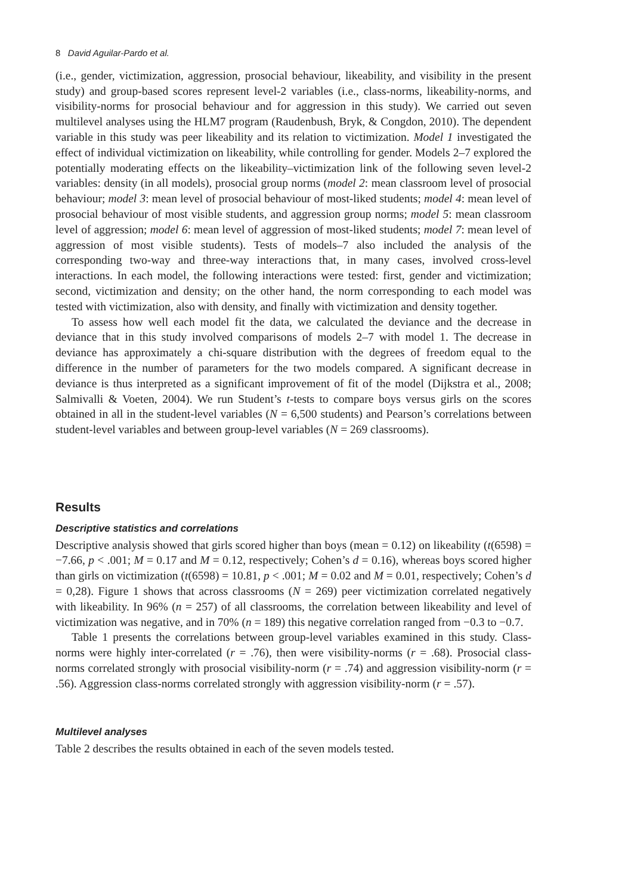8 David Aguilar-Pardo et al.
(i.e., gender, victimization, aggression, prosocial behaviour, likeability, and visibility in the present study) and group-based scores represent level-2 variables (i.e., class-norms, likeability-norms, and visibility-norms for prosocial behaviour and for aggression in this study). We carried out seven multilevel analyses using the HLM7 program (Raudenbush, Bryk, & Congdon, 2010). The dependent variable in this study was peer likeability and its relation to victimization. Model 1 investigated the effect of individual victimization on likeability, while controlling for gender. Models 2–7 explored the potentially moderating effects on the likeability–victimization link of the following seven level-2 variables: density (in all models), prosocial group norms (model 2: mean classroom level of prosocial behaviour; model 3: mean level of prosocial behaviour of most-liked students; model 4: mean level of prosocial behaviour of most visible students, and aggression group norms; model 5: mean classroom level of aggression; model 6: mean level of aggression of most-liked students; model 7: mean level of aggression of most visible students). Tests of models–7 also included the analysis of the corresponding two-way and three-way interactions that, in many cases, involved cross-level interactions. In each model, the following interactions were tested: first, gender and victimization; second, victimization and density; on the other hand, the norm corresponding to each model was tested with victimization, also with density, and finally with victimization and density together.
To assess how well each model fit the data, we calculated the deviance and the decrease in deviance that in this study involved comparisons of models 2–7 with model 1. The decrease in deviance has approximately a chi-square distribution with the degrees of freedom equal to the difference in the number of parameters for the two models compared. A significant decrease in deviance is thus interpreted as a significant improvement of fit of the model (Dijkstra et al., 2008; Salmivalli & Voeten, 2004). We run Student’s t-tests to compare boys versus girls on the scores obtained in all in the student-level variables (N = 6,500 students) and Pearson’s correlations between student-level variables and between group-level variables (N = 269 classrooms).
Results
Descriptive statistics and correlations
Descriptive analysis showed that girls scored higher than boys (mean = 0.12) on likeability (t(6598) = −7.66, p < .001; M = 0.17 and M = 0.12, respectively; Cohen’s d = 0.16), whereas boys scored higher than girls on victimization (t(6598) = 10.81, p < .001; M = 0.02 and M = 0.01, respectively; Cohen’s d = 0,28). Figure 1 shows that across classrooms (N = 269) peer victimization correlated negatively with likeability. In 96% (n = 257) of all classrooms, the correlation between likeability and level of victimization was negative, and in 70% (n = 189) this negative correlation ranged from −0.3 to −0.7.
Table 1 presents the correlations between group-level variables examined in this study. Class-norms were highly inter-correlated (r = .76), then were visibility-norms (r = .68). Prosocial class-norms correlated strongly with prosocial visibility-norm (r = .74) and aggression visibility-norm (r = .56). Aggression class-norms correlated strongly with aggression visibility-norm (r = .57).
Multilevel analyses
Table 2 describes the results obtained in each of the seven models tested.